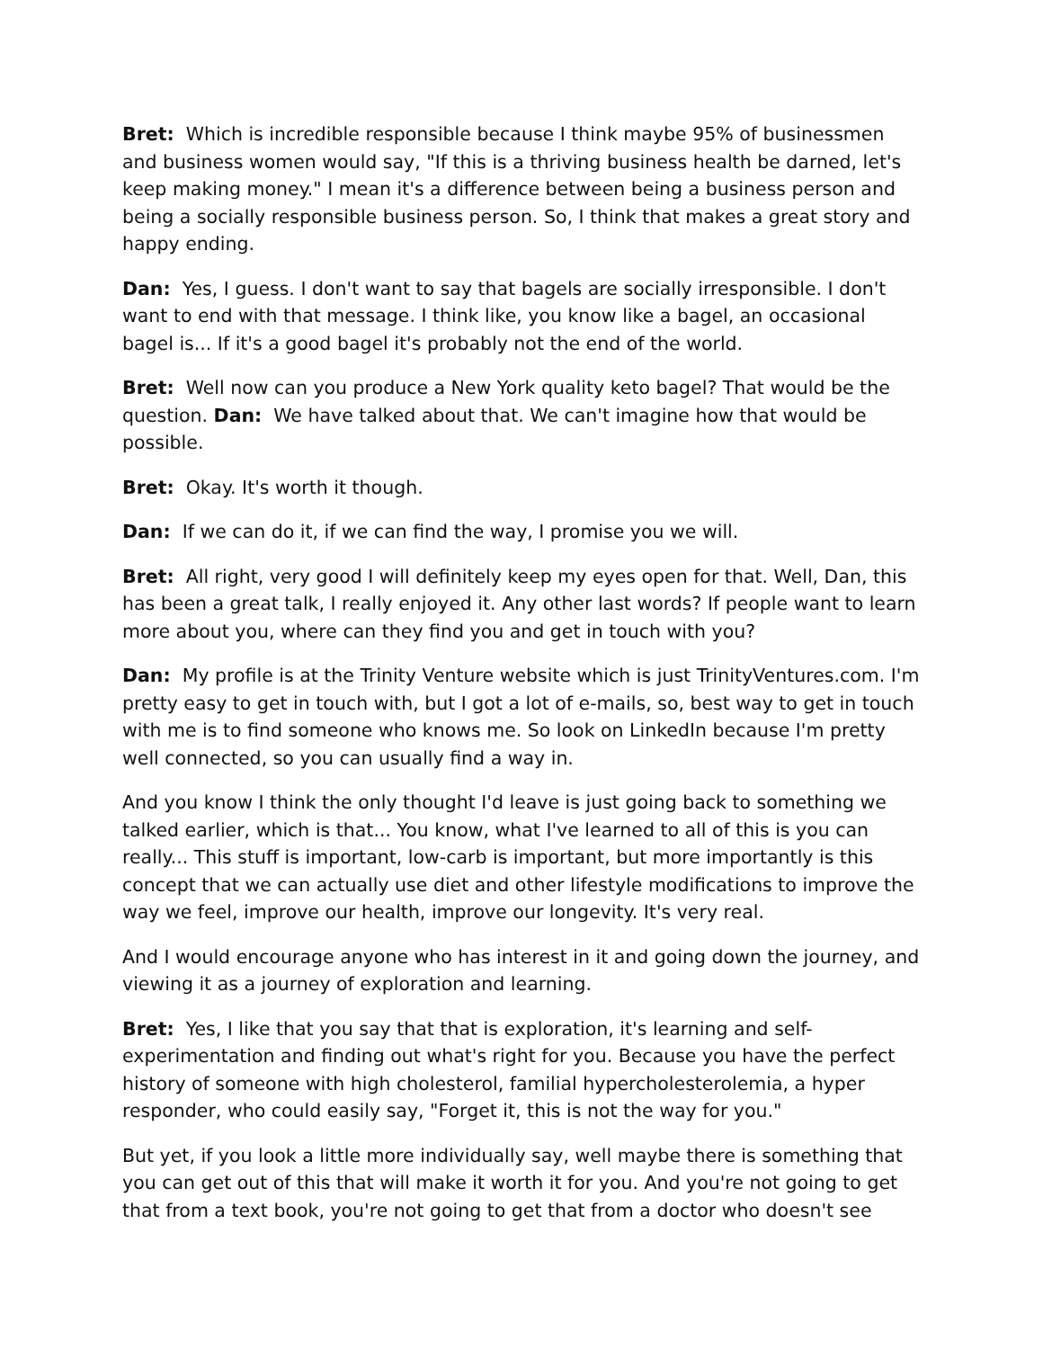Bret: Which is incredible responsible because I think maybe 95% of businessmen and business women would say, "If this is a thriving business health be darned, let's keep making money." I mean it's a difference between being a business person and being a socially responsible business person. So, I think that makes a great story and happy ending.
Dan: Yes, I guess. I don't want to say that bagels are socially irresponsible. I don't want to end with that message. I think like, you know like a bagel, an occasional bagel is... If it's a good bagel it's probably not the end of the world.
Bret: Well now can you produce a New York quality keto bagel? That would be the question. Dan: We have talked about that. We can't imagine how that would be possible.
Bret: Okay. It's worth it though.
Dan: If we can do it, if we can find the way, I promise you we will.
Bret: All right, very good I will definitely keep my eyes open for that. Well, Dan, this has been a great talk, I really enjoyed it. Any other last words? If people want to learn more about you, where can they find you and get in touch with you?
Dan: My profile is at the Trinity Venture website which is just TrinityVentures.com. I'm pretty easy to get in touch with, but I got a lot of e-mails, so, best way to get in touch with me is to find someone who knows me. So look on LinkedIn because I'm pretty well connected, so you can usually find a way in.
And you know I think the only thought I'd leave is just going back to something we talked earlier, which is that... You know, what I've learned to all of this is you can really... This stuff is important, low-carb is important, but more importantly is this concept that we can actually use diet and other lifestyle modifications to improve the way we feel, improve our health, improve our longevity. It's very real.
And I would encourage anyone who has interest in it and going down the journey, and viewing it as a journey of exploration and learning.
Bret: Yes, I like that you say that that is exploration, it's learning and self-experimentation and finding out what's right for you. Because you have the perfect history of someone with high cholesterol, familial hypercholesterolemia, a hyper responder, who could easily say, "Forget it, this is not the way for you."
But yet, if you look a little more individually say, well maybe there is something that you can get out of this that will make it worth it for you. And you're not going to get that from a text book, you're not going to get that from a doctor who doesn't see